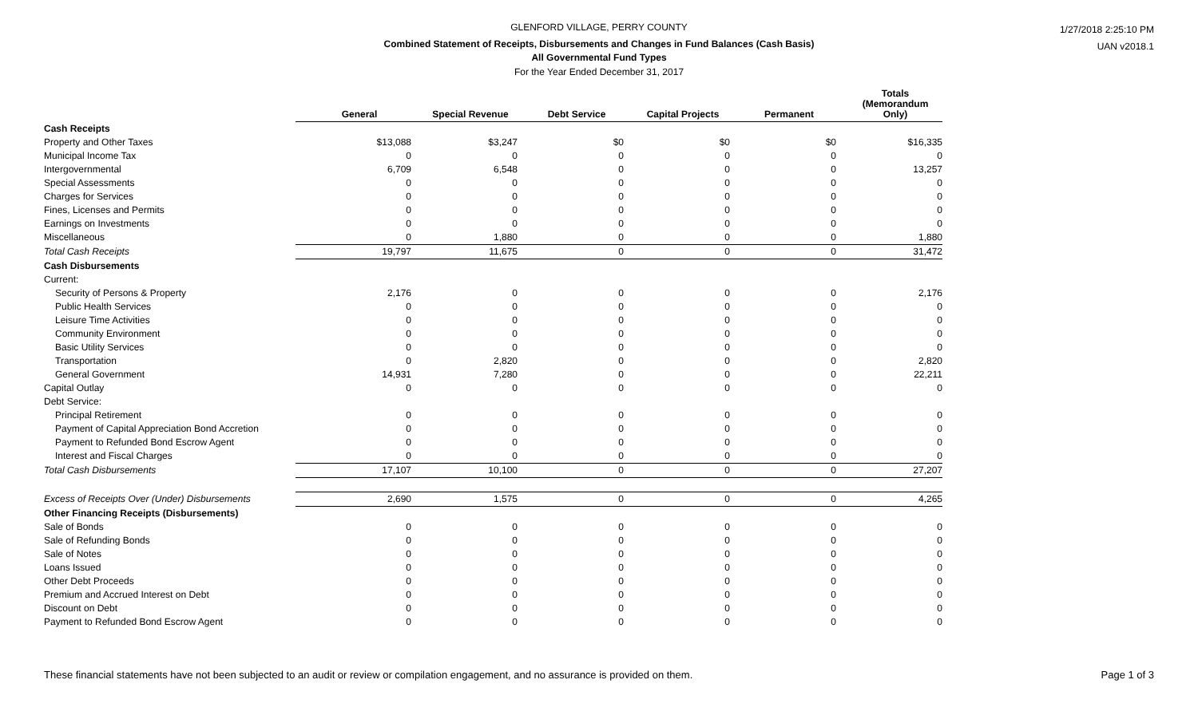1/27/2018 2:25:10 PM
UAN v2018.1
GLENFORD VILLAGE, PERRY COUNTY
Combined Statement of Receipts, Disbursements and Changes in Fund Balances (Cash Basis)
All Governmental Fund Types
For the Year Ended December 31, 2017
| | General | Special Revenue | Debt Service | Capital Projects | Permanent | Totals (Memorandum Only) |
| Cash Receipts | | | | | | |
| Property and Other Taxes | $13,088 | $3,247 | $0 | $0 | $0 | $16,335 |
| Municipal Income Tax | 0 | 0 | 0 | 0 | 0 | 0 |
| Intergovernmental | 6,709 | 6,548 | 0 | 0 | 0 | 13,257 |
| Special Assessments | 0 | 0 | 0 | 0 | 0 | 0 |
| Charges for Services | 0 | 0 | 0 | 0 | 0 | 0 |
| Fines, Licenses and Permits | 0 | 0 | 0 | 0 | 0 | 0 |
| Earnings on Investments | 0 | 0 | 0 | 0 | 0 | 0 |
| Miscellaneous | 0 | 1,880 | 0 | 0 | 0 | 1,880 |
| Total Cash Receipts | 19,797 | 11,675 | 0 | 0 | 0 | 31,472 |
| Cash Disbursements | | | | | | |
| Current: | | | | | | |
| Security of Persons & Property | 2,176 | 0 | 0 | 0 | 0 | 2,176 |
| Public Health Services | 0 | 0 | 0 | 0 | 0 | 0 |
| Leisure Time Activities | 0 | 0 | 0 | 0 | 0 | 0 |
| Community Environment | 0 | 0 | 0 | 0 | 0 | 0 |
| Basic Utility Services | 0 | 0 | 0 | 0 | 0 | 0 |
| Transportation | 0 | 2,820 | 0 | 0 | 0 | 2,820 |
| General Government | 14,931 | 7,280 | 0 | 0 | 0 | 22,211 |
| Capital Outlay | 0 | 0 | 0 | 0 | 0 | 0 |
| Debt Service: | | | | | | |
| Principal Retirement | 0 | 0 | 0 | 0 | 0 | 0 |
| Payment of Capital Appreciation Bond Accretion | 0 | 0 | 0 | 0 | 0 | 0 |
| Payment to Refunded Bond Escrow Agent | 0 | 0 | 0 | 0 | 0 | 0 |
| Interest and Fiscal Charges | 0 | 0 | 0 | 0 | 0 | 0 |
| Total Cash Disbursements | 17,107 | 10,100 | 0 | 0 | 0 | 27,207 |
| Excess of Receipts Over (Under) Disbursements | 2,690 | 1,575 | 0 | 0 | 0 | 4,265 |
| Other Financing Receipts (Disbursements) | | | | | | |
| Sale of Bonds | 0 | 0 | 0 | 0 | 0 | 0 |
| Sale of Refunding Bonds | 0 | 0 | 0 | 0 | 0 | 0 |
| Sale of Notes | 0 | 0 | 0 | 0 | 0 | 0 |
| Loans Issued | 0 | 0 | 0 | 0 | 0 | 0 |
| Other Debt Proceeds | 0 | 0 | 0 | 0 | 0 | 0 |
| Premium and Accrued Interest on Debt | 0 | 0 | 0 | 0 | 0 | 0 |
| Discount on Debt | 0 | 0 | 0 | 0 | 0 | 0 |
| Payment to Refunded Bond Escrow Agent | 0 | 0 | 0 | 0 | 0 | 0 |
These financial statements have not been subjected to an audit or review or compilation engagement, and no assurance is provided on them. Page 1 of 3